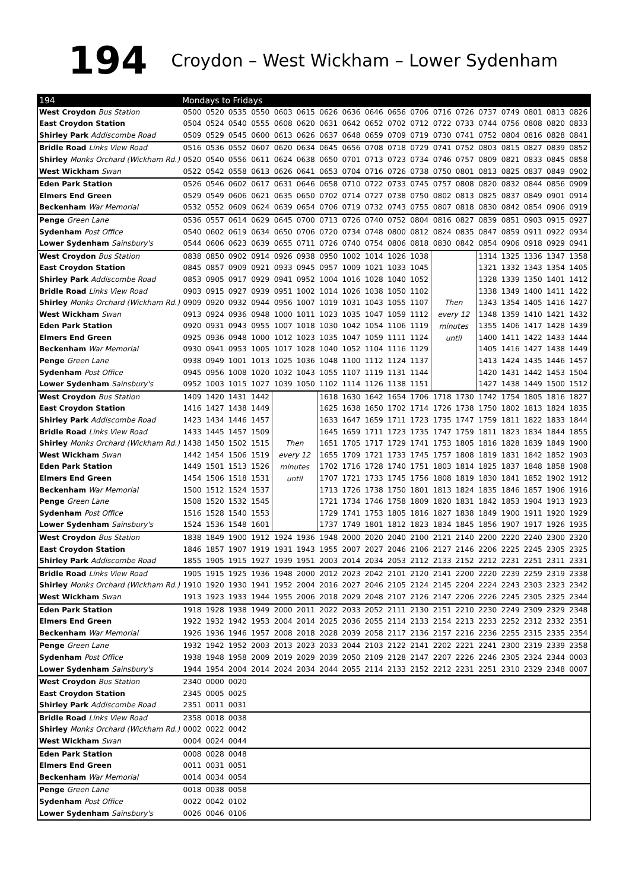194 Croydon – West Wickham – Lower Sydenham
| 194 | Mondays to Fridays | | | | | | | | | | | | | | | | | |
| --- | --- | --- | --- | --- | --- | --- | --- | --- | --- | --- | --- | --- | --- | --- | --- | --- | --- | --- |
| West Croydon Bus Station | 0500 | 0520 | 0535 | 0550 | 0603 | 0615 | 0626 | 0636 | 0646 | 0656 | 0706 | 0716 | 0726 | 0737 | 0749 | 0801 | 0813 | 0826 |
| East Croydon Station | 0504 | 0524 | 0540 | 0555 | 0608 | 0620 | 0631 | 0642 | 0652 | 0702 | 0712 | 0722 | 0733 | 0744 | 0756 | 0808 | 0820 | 0833 |
| Shirley Park Addiscombe Road | 0509 | 0529 | 0545 | 0600 | 0613 | 0626 | 0637 | 0648 | 0659 | 0709 | 0719 | 0730 | 0741 | 0752 | 0804 | 0816 | 0828 | 0841 |
| Bridle Road Links View Road | 0516 | 0536 | 0552 | 0607 | 0620 | 0634 | 0645 | 0656 | 0708 | 0718 | 0729 | 0741 | 0752 | 0803 | 0815 | 0827 | 0839 | 0852 |
| Shirley Monks Orchard (Wickham Rd.) | 0520 | 0540 | 0556 | 0611 | 0624 | 0638 | 0650 | 0701 | 0713 | 0723 | 0734 | 0746 | 0757 | 0809 | 0821 | 0833 | 0845 | 0858 |
| West Wickham Swan | 0522 | 0542 | 0558 | 0613 | 0626 | 0641 | 0653 | 0704 | 0716 | 0726 | 0738 | 0750 | 0801 | 0813 | 0825 | 0837 | 0849 | 0902 |
| Eden Park Station | 0526 | 0546 | 0602 | 0617 | 0631 | 0646 | 0658 | 0710 | 0722 | 0733 | 0745 | 0757 | 0808 | 0820 | 0832 | 0844 | 0856 | 0909 |
| Elmers End Green | 0529 | 0549 | 0606 | 0621 | 0635 | 0650 | 0702 | 0714 | 0727 | 0738 | 0750 | 0802 | 0813 | 0825 | 0837 | 0849 | 0901 | 0914 |
| Beckenham War Memorial | 0532 | 0552 | 0609 | 0624 | 0639 | 0654 | 0706 | 0719 | 0732 | 0743 | 0755 | 0807 | 0818 | 0830 | 0842 | 0854 | 0906 | 0919 |
| Penge Green Lane | 0536 | 0557 | 0614 | 0629 | 0645 | 0700 | 0713 | 0726 | 0740 | 0752 | 0804 | 0816 | 0827 | 0839 | 0851 | 0903 | 0915 | 0927 |
| Sydenham Post Office | 0540 | 0602 | 0619 | 0634 | 0650 | 0706 | 0720 | 0734 | 0748 | 0800 | 0812 | 0824 | 0835 | 0847 | 0859 | 0911 | 0922 | 0934 |
| Lower Sydenham Sainsbury's | 0544 | 0606 | 0623 | 0639 | 0655 | 0711 | 0726 | 0740 | 0754 | 0806 | 0818 | 0830 | 0842 | 0854 | 0906 | 0918 | 0929 | 0941 |
| West Croydon Bus Station | 0838 | 0850 | 0902 | 0914 | 0926 | 0938 | 0950 | 1002 | 1014 | 1026 | 1038 | Then every 12 minutes until | | 1314 | 1325 | 1336 | 1347 | 1358 |
| East Croydon Station | 0845 | 0857 | 0909 | 0921 | 0933 | 0945 | 0957 | 1009 | 1021 | 1033 | 1045 | | | 1321 | 1332 | 1343 | 1354 | 1405 |
| Shirley Park Addiscombe Road | 0853 | 0905 | 0917 | 0929 | 0941 | 0952 | 1004 | 1016 | 1028 | 1040 | 1052 | | | 1328 | 1339 | 1350 | 1401 | 1412 |
| Bridle Road Links View Road | 0903 | 0915 | 0927 | 0939 | 0951 | 1002 | 1014 | 1026 | 1038 | 1050 | 1102 | | | 1338 | 1349 | 1400 | 1411 | 1422 |
| Shirley Monks Orchard (Wickham Rd.) | 0909 | 0920 | 0932 | 0944 | 0956 | 1007 | 1019 | 1031 | 1043 | 1055 | 1107 | | | 1343 | 1354 | 1405 | 1416 | 1427 |
| West Wickham Swan | 0913 | 0924 | 0936 | 0948 | 1000 | 1011 | 1023 | 1035 | 1047 | 1059 | 1112 | | | 1348 | 1359 | 1410 | 1421 | 1432 |
| Eden Park Station | 0920 | 0931 | 0943 | 0955 | 1007 | 1018 | 1030 | 1042 | 1054 | 1106 | 1119 | | | 1355 | 1406 | 1417 | 1428 | 1439 |
| Elmers End Green | 0925 | 0936 | 0948 | 1000 | 1012 | 1023 | 1035 | 1047 | 1059 | 1111 | 1124 | | | 1400 | 1411 | 1422 | 1433 | 1444 |
| Beckenham War Memorial | 0930 | 0941 | 0953 | 1005 | 1017 | 1028 | 1040 | 1052 | 1104 | 1116 | 1129 | | | 1405 | 1416 | 1427 | 1438 | 1449 |
| Penge Green Lane | 0938 | 0949 | 1001 | 1013 | 1025 | 1036 | 1048 | 1100 | 1112 | 1124 | 1137 | | | 1413 | 1424 | 1435 | 1446 | 1457 |
| Sydenham Post Office | 0945 | 0956 | 1008 | 1020 | 1032 | 1043 | 1055 | 1107 | 1119 | 1131 | 1144 | | | 1420 | 1431 | 1442 | 1453 | 1504 |
| Lower Sydenham Sainsbury's | 0952 | 1003 | 1015 | 1027 | 1039 | 1050 | 1102 | 1114 | 1126 | 1138 | 1151 | | | 1427 | 1438 | 1449 | 1500 | 1512 |
| West Croydon Bus Station | 1409 | 1420 | 1431 | 1442 | Then every 12 minutes until | | 1618 | 1630 | 1642 | 1654 | 1706 | 1718 | 1730 | 1742 | 1754 | 1805 | 1816 | 1827 |
| East Croydon Station | 1416 | 1427 | 1438 | 1449 | | | 1625 | 1638 | 1650 | 1702 | 1714 | 1726 | 1738 | 1750 | 1802 | 1813 | 1824 | 1835 |
| Shirley Park Addiscombe Road | 1423 | 1434 | 1446 | 1457 | | | 1633 | 1647 | 1659 | 1711 | 1723 | 1735 | 1747 | 1759 | 1811 | 1822 | 1833 | 1844 |
| Bridle Road Links View Road | 1433 | 1445 | 1457 | 1509 | | | 1645 | 1659 | 1711 | 1723 | 1735 | 1747 | 1759 | 1811 | 1823 | 1834 | 1844 | 1855 |
| Shirley Monks Orchard (Wickham Rd.) | 1438 | 1450 | 1502 | 1515 | | | 1651 | 1705 | 1717 | 1729 | 1741 | 1753 | 1805 | 1816 | 1828 | 1839 | 1849 | 1900 |
| West Wickham Swan | 1442 | 1454 | 1506 | 1519 | | | 1655 | 1709 | 1721 | 1733 | 1745 | 1757 | 1808 | 1819 | 1831 | 1842 | 1852 | 1903 |
| Eden Park Station | 1449 | 1501 | 1513 | 1526 | | | 1702 | 1716 | 1728 | 1740 | 1751 | 1803 | 1814 | 1825 | 1837 | 1848 | 1858 | 1908 |
| Elmers End Green | 1454 | 1506 | 1518 | 1531 | | | 1707 | 1721 | 1733 | 1745 | 1756 | 1808 | 1819 | 1830 | 1841 | 1852 | 1902 | 1912 |
| Beckenham War Memorial | 1500 | 1512 | 1524 | 1537 | | | 1713 | 1726 | 1738 | 1750 | 1801 | 1813 | 1824 | 1835 | 1846 | 1857 | 1906 | 1916 |
| Penge Green Lane | 1508 | 1520 | 1532 | 1545 | | | 1721 | 1734 | 1746 | 1758 | 1809 | 1820 | 1831 | 1842 | 1853 | 1904 | 1913 | 1923 |
| Sydenham Post Office | 1516 | 1528 | 1540 | 1553 | | | 1729 | 1741 | 1753 | 1805 | 1816 | 1827 | 1838 | 1849 | 1900 | 1911 | 1920 | 1929 |
| Lower Sydenham Sainsbury's | 1524 | 1536 | 1548 | 1601 | | | 1737 | 1749 | 1801 | 1812 | 1823 | 1834 | 1845 | 1856 | 1907 | 1917 | 1926 | 1935 |
| West Croydon Bus Station | 1838 | 1849 | 1900 | 1912 | 1924 | 1936 | 1948 | 2000 | 2020 | 2040 | 2100 | 2121 | 2140 | 2200 | 2220 | 2240 | 2300 | 2320 |
| East Croydon Station | 1846 | 1857 | 1907 | 1919 | 1931 | 1943 | 1955 | 2007 | 2027 | 2046 | 2106 | 2127 | 2146 | 2206 | 2225 | 2245 | 2305 | 2325 |
| Shirley Park Addiscombe Road | 1855 | 1905 | 1915 | 1927 | 1939 | 1951 | 2003 | 2014 | 2034 | 2053 | 2112 | 2133 | 2152 | 2212 | 2231 | 2251 | 2311 | 2331 |
| Bridle Road Links View Road | 1905 | 1915 | 1925 | 1936 | 1948 | 2000 | 2012 | 2023 | 2042 | 2101 | 2120 | 2141 | 2200 | 2220 | 2239 | 2259 | 2319 | 2338 |
| Shirley Monks Orchard (Wickham Rd.) | 1910 | 1920 | 1930 | 1941 | 1952 | 2004 | 2016 | 2027 | 2046 | 2105 | 2124 | 2145 | 2204 | 2224 | 2243 | 2303 | 2323 | 2342 |
| West Wickham Swan | 1913 | 1923 | 1933 | 1944 | 1955 | 2006 | 2018 | 2029 | 2048 | 2107 | 2126 | 2147 | 2206 | 2226 | 2245 | 2305 | 2325 | 2344 |
| Eden Park Station | 1918 | 1928 | 1938 | 1949 | 2000 | 2011 | 2022 | 2033 | 2052 | 2111 | 2130 | 2151 | 2210 | 2230 | 2249 | 2309 | 2329 | 2348 |
| Elmers End Green | 1922 | 1932 | 1942 | 1953 | 2004 | 2014 | 2025 | 2036 | 2055 | 2114 | 2133 | 2154 | 2213 | 2233 | 2252 | 2312 | 2332 | 2351 |
| Beckenham War Memorial | 1926 | 1936 | 1946 | 1957 | 2008 | 2018 | 2028 | 2039 | 2058 | 2117 | 2136 | 2157 | 2216 | 2236 | 2255 | 2315 | 2335 | 2354 |
| Penge Green Lane | 1932 | 1942 | 1952 | 2003 | 2013 | 2023 | 2033 | 2044 | 2103 | 2122 | 2141 | 2202 | 2221 | 2241 | 2300 | 2319 | 2339 | 2358 |
| Sydenham Post Office | 1938 | 1948 | 1958 | 2009 | 2019 | 2029 | 2039 | 2050 | 2109 | 2128 | 2147 | 2207 | 2226 | 2246 | 2305 | 2324 | 2344 | 0003 |
| Lower Sydenham Sainsbury's | 1944 | 1954 | 2004 | 2014 | 2024 | 2034 | 2044 | 2055 | 2114 | 2133 | 2152 | 2212 | 2231 | 2251 | 2310 | 2329 | 2348 | 0007 |
| West Croydon Bus Station | 2340 | 0000 | 0020 | | | | | | | | | | | | | | | |
| East Croydon Station | 2345 | 0005 | 0025 | | | | | | | | | | | | | | | |
| Shirley Park Addiscombe Road | 2351 | 0011 | 0031 | | | | | | | | | | | | | | | |
| Bridle Road Links View Road | 2358 | 0018 | 0038 | | | | | | | | | | | | | | | |
| Shirley Monks Orchard (Wickham Rd.) | 0002 | 0022 | 0042 | | | | | | | | | | | | | | | |
| West Wickham Swan | 0004 | 0024 | 0044 | | | | | | | | | | | | | | | |
| Eden Park Station | 0008 | 0028 | 0048 | | | | | | | | | | | | | | | |
| Elmers End Green | 0011 | 0031 | 0051 | | | | | | | | | | | | | | | |
| Beckenham War Memorial | 0014 | 0034 | 0054 | | | | | | | | | | | | | | | |
| Penge Green Lane | 0018 | 0038 | 0058 | | | | | | | | | | | | | | | |
| Sydenham Post Office | 0022 | 0042 | 0102 | | | | | | | | | | | | | | | |
| Lower Sydenham Sainsbury's | 0026 | 0046 | 0106 | | | | | | | | | | | | | | | |